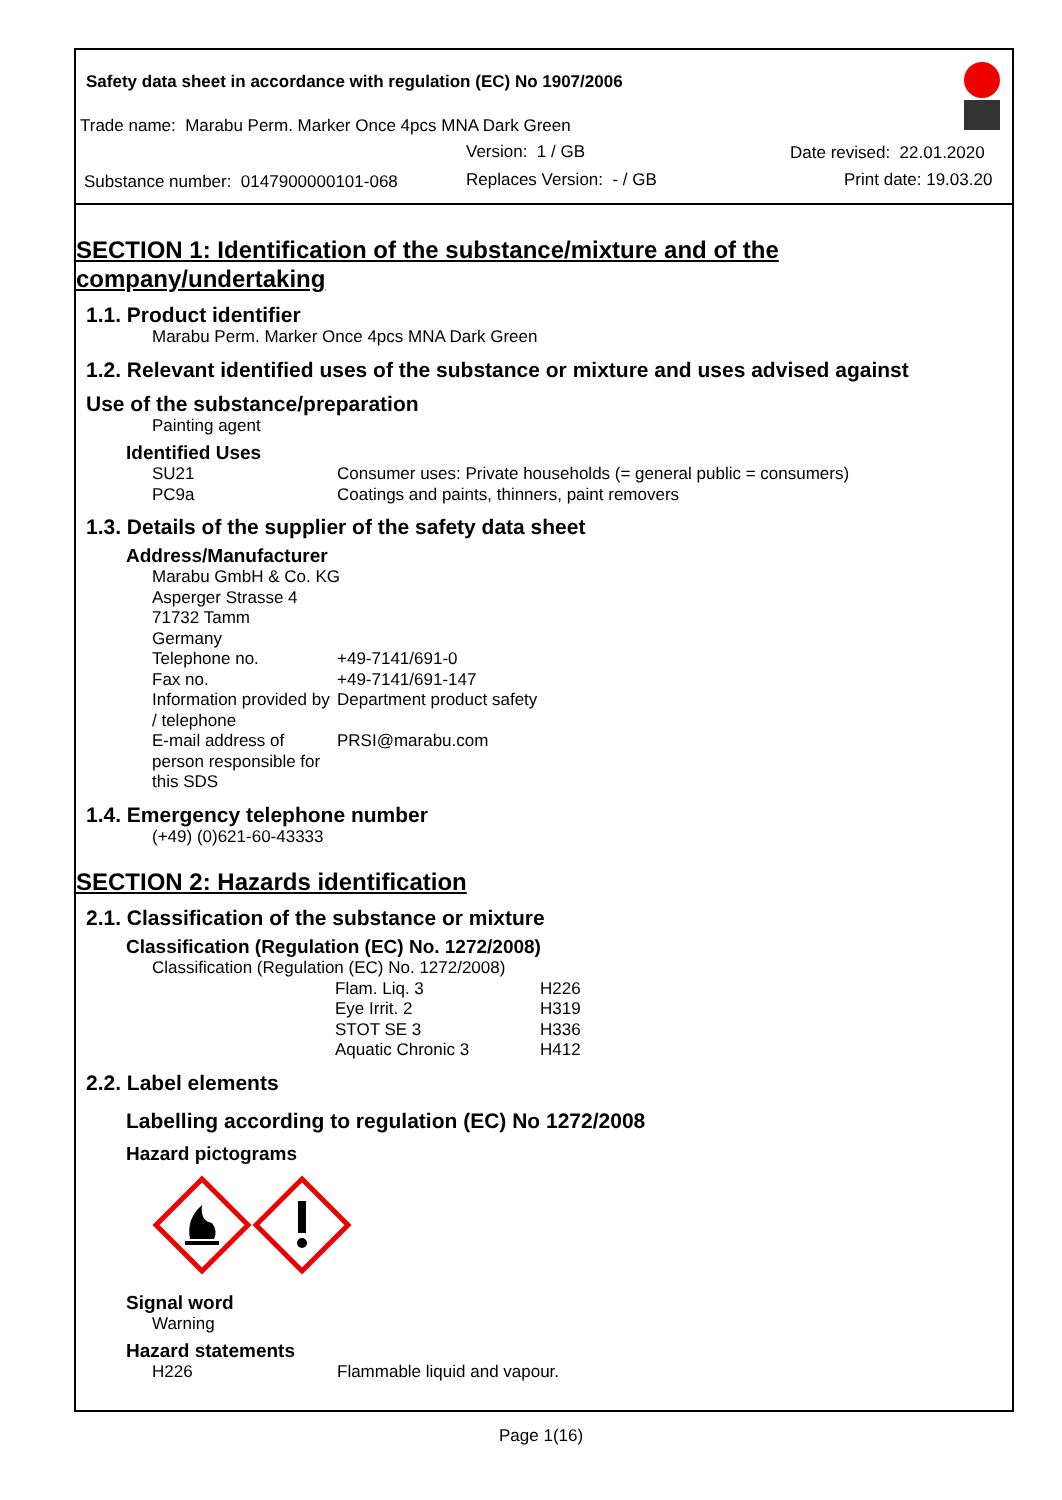Safety data sheet in accordance with regulation (EC) No 1907/2006
Trade name: Marabu Perm. Marker Once 4pcs MNA Dark Green
Version: 1 / GB Date revised: 22.01.2020
Substance number: 0147900000101-068
Replaces Version: - / GB Print date: 19.03.20
SECTION 1: Identification of the substance/mixture and of the company/undertaking
1.1. Product identifier
Marabu Perm. Marker Once 4pcs MNA Dark Green
1.2. Relevant identified uses of the substance or mixture and uses advised against
Use of the substance/preparation
Painting agent
Identified Uses
SU21 Consumer uses: Private households (= general public = consumers)
PC9a Coatings and paints, thinners, paint removers
1.3. Details of the supplier of the safety data sheet
Address/Manufacturer
Marabu GmbH & Co. KG
Asperger Strasse 4
71732 Tamm
Germany
Telephone no. +49-7141/691-0
Fax no. +49-7141/691-147
Information provided by / telephone Department product safety
E-mail address of person responsible for this SDS PRSI@marabu.com
1.4. Emergency telephone number
(+49) (0)621-60-43333
SECTION 2: Hazards identification
2.1. Classification of the substance or mixture
Classification (Regulation (EC) No. 1272/2008)
Classification (Regulation (EC) No. 1272/2008)
Flam. Liq. 3 H226
Eye Irrit. 2 H319
STOT SE 3 H336
Aquatic Chronic 3 H412
2.2. Label elements
Labelling according to regulation (EC) No 1272/2008
Hazard pictograms
Signal word
Warning
Hazard statements
H226 Flammable liquid and vapour.
Page 1(16)